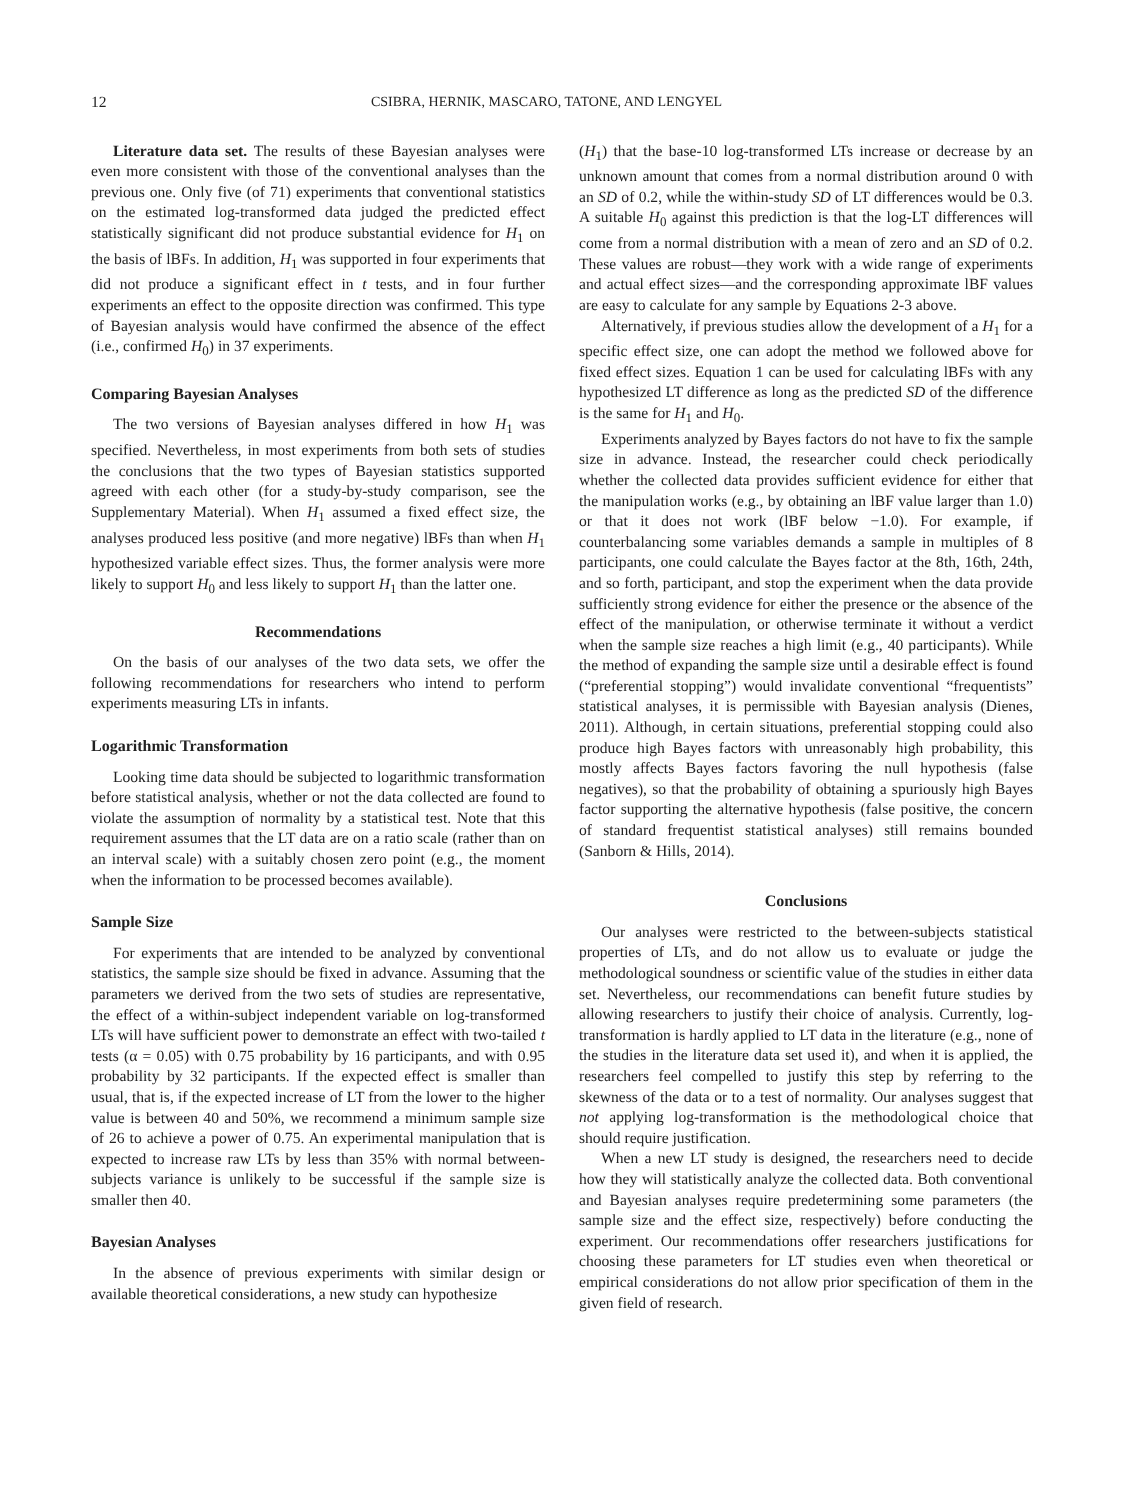12 CSIBRA, HERNIK, MASCARO, TATONE, AND LENGYEL
Literature data set. The results of these Bayesian analyses were even more consistent with those of the conventional analyses than the previous one. Only five (of 71) experiments that conventional statistics on the estimated log-transformed data judged the predicted effect statistically significant did not produce substantial evidence for H<sub>1</sub> on the basis of lBFs. In addition, H<sub>1</sub> was supported in four experiments that did not produce a significant effect in t tests, and in four further experiments an effect to the opposite direction was confirmed. This type of Bayesian analysis would have confirmed the absence of the effect (i.e., confirmed H<sub>0</sub>) in 37 experiments.
Comparing Bayesian Analyses
The two versions of Bayesian analyses differed in how H<sub>1</sub> was specified. Nevertheless, in most experiments from both sets of studies the conclusions that the two types of Bayesian statistics supported agreed with each other (for a study-by-study comparison, see the Supplementary Material). When H<sub>1</sub> assumed a fixed effect size, the analyses produced less positive (and more negative) lBFs than when H<sub>1</sub> hypothesized variable effect sizes. Thus, the former analysis were more likely to support H<sub>0</sub> and less likely to support H<sub>1</sub> than the latter one.
Recommendations
On the basis of our analyses of the two data sets, we offer the following recommendations for researchers who intend to perform experiments measuring LTs in infants.
Logarithmic Transformation
Looking time data should be subjected to logarithmic transformation before statistical analysis, whether or not the data collected are found to violate the assumption of normality by a statistical test. Note that this requirement assumes that the LT data are on a ratio scale (rather than on an interval scale) with a suitably chosen zero point (e.g., the moment when the information to be processed becomes available).
Sample Size
For experiments that are intended to be analyzed by conventional statistics, the sample size should be fixed in advance. Assuming that the parameters we derived from the two sets of studies are representative, the effect of a within-subject independent variable on log-transformed LTs will have sufficient power to demonstrate an effect with two-tailed t tests (α = 0.05) with 0.75 probability by 16 participants, and with 0.95 probability by 32 participants. If the expected effect is smaller than usual, that is, if the expected increase of LT from the lower to the higher value is between 40 and 50%, we recommend a minimum sample size of 26 to achieve a power of 0.75. An experimental manipulation that is expected to increase raw LTs by less than 35% with normal between-subjects variance is unlikely to be successful if the sample size is smaller then 40.
Bayesian Analyses
In the absence of previous experiments with similar design or available theoretical considerations, a new study can hypothesize
(H<sub>1</sub>) that the base-10 log-transformed LTs increase or decrease by an unknown amount that comes from a normal distribution around 0 with an SD of 0.2, while the within-study SD of LT differences would be 0.3. A suitable H<sub>0</sub> against this prediction is that the log-LT differences will come from a normal distribution with a mean of zero and an SD of 0.2. These values are robust—they work with a wide range of experiments and actual effect sizes—and the corresponding approximate lBF values are easy to calculate for any sample by Equations 2-3 above.
Alternatively, if previous studies allow the development of a H<sub>1</sub> for a specific effect size, one can adopt the method we followed above for fixed effect sizes. Equation 1 can be used for calculating lBFs with any hypothesized LT difference as long as the predicted SD of the difference is the same for H<sub>1</sub> and H<sub>0</sub>.
Experiments analyzed by Bayes factors do not have to fix the sample size in advance. Instead, the researcher could check periodically whether the collected data provides sufficient evidence for either that the manipulation works (e.g., by obtaining an lBF value larger than 1.0) or that it does not work (lBF below −1.0). For example, if counterbalancing some variables demands a sample in multiples of 8 participants, one could calculate the Bayes factor at the 8th, 16th, 24th, and so forth, participant, and stop the experiment when the data provide sufficiently strong evidence for either the presence or the absence of the effect of the manipulation, or otherwise terminate it without a verdict when the sample size reaches a high limit (e.g., 40 participants). While the method of expanding the sample size until a desirable effect is found (“preferential stopping”) would invalidate conventional “frequentists” statistical analyses, it is permissible with Bayesian analysis (Dienes, 2011). Although, in certain situations, preferential stopping could also produce high Bayes factors with unreasonably high probability, this mostly affects Bayes factors favoring the null hypothesis (false negatives), so that the probability of obtaining a spuriously high Bayes factor supporting the alternative hypothesis (false positive, the concern of standard frequentist statistical analyses) still remains bounded (Sanborn & Hills, 2014).
Conclusions
Our analyses were restricted to the between-subjects statistical properties of LTs, and do not allow us to evaluate or judge the methodological soundness or scientific value of the studies in either data set. Nevertheless, our recommendations can benefit future studies by allowing researchers to justify their choice of analysis. Currently, log-transformation is hardly applied to LT data in the literature (e.g., none of the studies in the literature data set used it), and when it is applied, the researchers feel compelled to justify this step by referring to the skewness of the data or to a test of normality. Our analyses suggest that not applying log-transformation is the methodological choice that should require justification.
When a new LT study is designed, the researchers need to decide how they will statistically analyze the collected data. Both conventional and Bayesian analyses require predetermining some parameters (the sample size and the effect size, respectively) before conducting the experiment. Our recommendations offer researchers justifications for choosing these parameters for LT studies even when theoretical or empirical considerations do not allow prior specification of them in the given field of research.